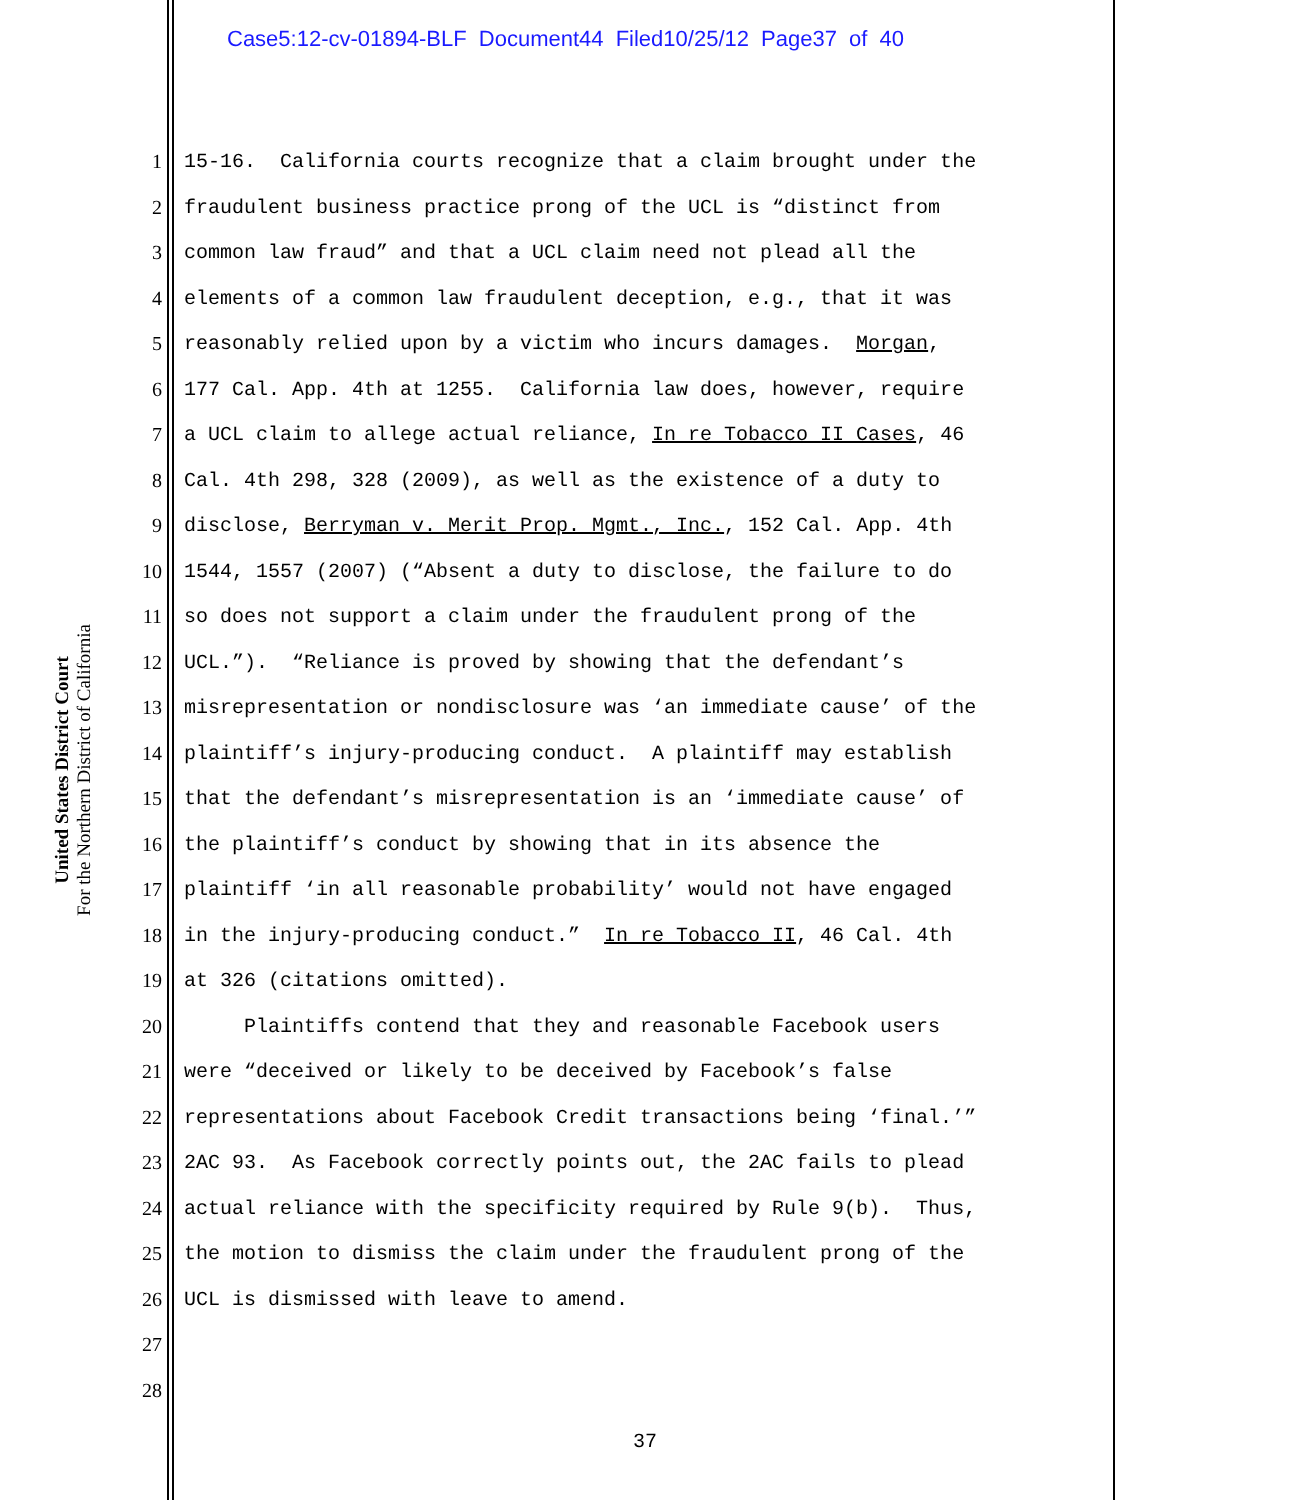Case5:12-cv-01894-BLF Document44 Filed10/25/12 Page37 of 40
United States District Court
For the Northern District of California
1 15-16. California courts recognize that a claim brought under the
2 fraudulent business practice prong of the UCL is “distinct from
3 common law fraud” and that a UCL claim need not plead all the
4 elements of a common law fraudulent deception, e.g., that it was
5 reasonably relied upon by a victim who incurs damages. Morgan,
6 177 Cal. App. 4th at 1255. California law does, however, require
7 a UCL claim to allege actual reliance, In re Tobacco II Cases, 46
8 Cal. 4th 298, 328 (2009), as well as the existence of a duty to
9 disclose, Berryman v. Merit Prop. Mgmt., Inc., 152 Cal. App. 4th
10 1544, 1557 (2007) (“Absent a duty to disclose, the failure to do
11 so does not support a claim under the fraudulent prong of the
12 UCL.”). “Reliance is proved by showing that the defendant’s
13 misrepresentation or nondisclosure was ‘an immediate cause’ of the
14 plaintiff’s injury-producing conduct. A plaintiff may establish
15 that the defendant’s misrepresentation is an ‘immediate cause’ of
16 the plaintiff’s conduct by showing that in its absence the
17 plaintiff ‘in all reasonable probability’ would not have engaged
18 in the injury-producing conduct.” In re Tobacco II, 46 Cal. 4th
19 at 326 (citations omitted).
20 Plaintiffs contend that they and reasonable Facebook users
21 were “deceived or likely to be deceived by Facebook’s false
22 representations about Facebook Credit transactions being ‘final.’”
23 2AC 93. As Facebook correctly points out, the 2AC fails to plead
24 actual reliance with the specificity required by Rule 9(b). Thus,
25 the motion to dismiss the claim under the fraudulent prong of the
26 UCL is dismissed with leave to amend.
27
28
37